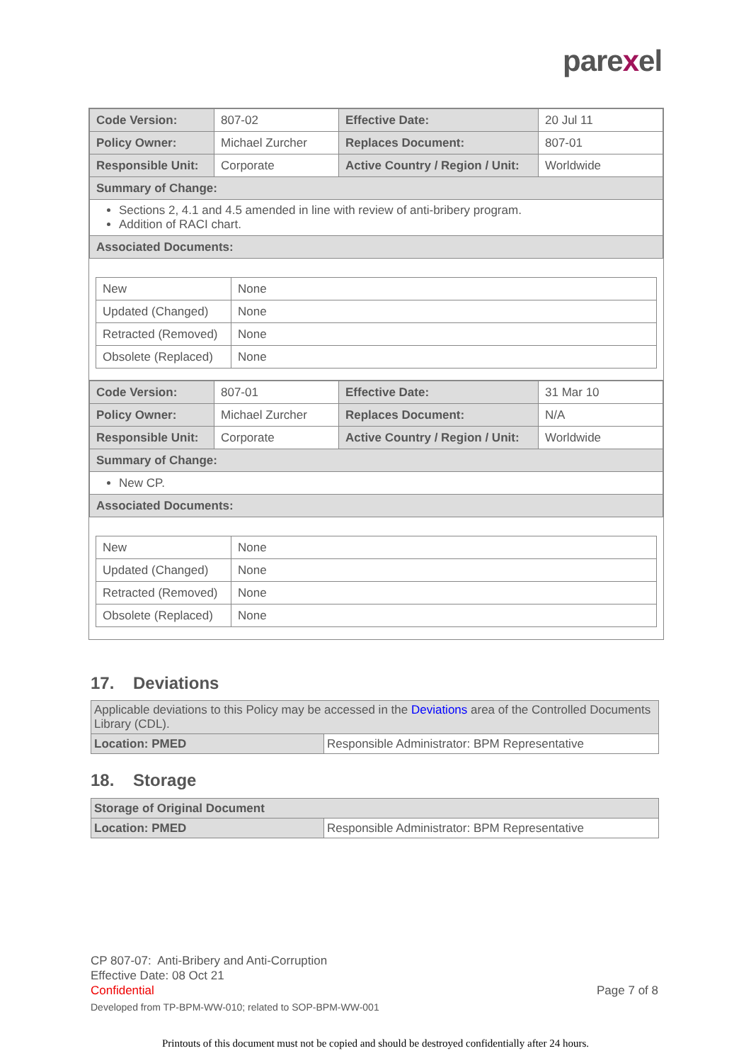parexel
| Code Version: | 807-02 | Effective Date: | 20 Jul 11 |
| Policy Owner: | Michael Zurcher | Replaces Document: | 807-01 |
| Responsible Unit: | Corporate | Active Country / Region / Unit: | Worldwide |
| Summary of Change: | | | |
| Sections 2, 4.1 and 4.5 amended in line with review of anti-bribery program. Addition of RACI chart. | | | |
| Associated Documents: | | | |
| New | None |
| Updated (Changed) | None |
| Retracted (Removed) | None |
| Obsolete (Replaced) | None |
| Code Version: | 807-01 | Effective Date: | 31 Mar 10 |
| Policy Owner: | Michael Zurcher | Replaces Document: | N/A |
| Responsible Unit: | Corporate | Active Country / Region / Unit: | Worldwide |
| Summary of Change: | | | |
| New CP. | | | |
| Associated Documents: | | | |
| New | None |
| Updated (Changed) | None |
| Retracted (Removed) | None |
| Obsolete (Replaced) | None |
17. Deviations
| Applicable deviations to this Policy may be accessed in the Deviations area of the Controlled Documents Library (CDL). | |
| Location: PMED | Responsible Administrator: BPM Representative |
18. Storage
| Storage of Original Document | |
| Location: PMED | Responsible Administrator: BPM Representative |
CP 807-07: Anti-Bribery and Anti-Corruption
Effective Date: 08 Oct 21
Confidential Page 7 of 8
Developed from TP-BPM-WW-010; related to SOP-BPM-WW-001
Printouts of this document must not be copied and should be destroyed confidentially after 24 hours.